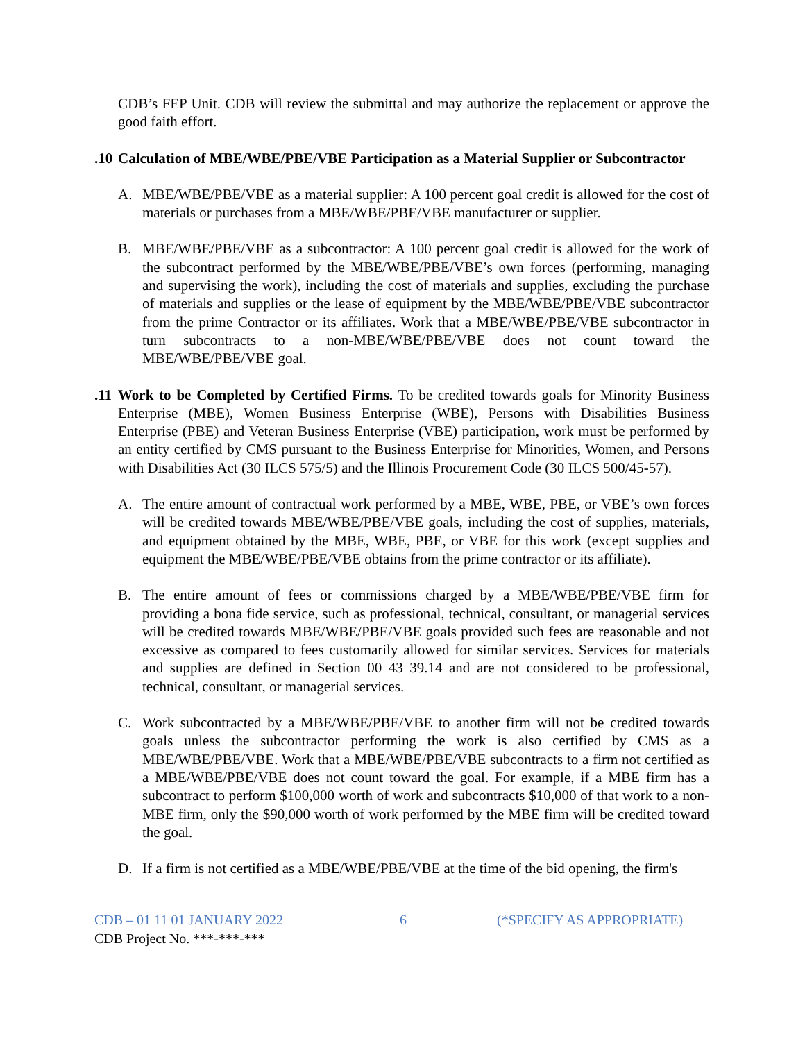CDB’s FEP Unit. CDB will review the submittal and may authorize the replacement or approve the good faith effort.
.10
Calculation of MBE/WBE/PBE/VBE Participation as a Material Supplier or Subcontractor
A. MBE/WBE/PBE/VBE as a material supplier: A 100 percent goal credit is allowed for the cost of materials or purchases from a MBE/WBE/PBE/VBE manufacturer or supplier.
B. MBE/WBE/PBE/VBE as a subcontractor: A 100 percent goal credit is allowed for the work of the subcontract performed by the MBE/WBE/PBE/VBE’s own forces (performing, managing and supervising the work), including the cost of materials and supplies, excluding the purchase of materials and supplies or the lease of equipment by the MBE/WBE/PBE/VBE subcontractor from the prime Contractor or its affiliates. Work that a MBE/WBE/PBE/VBE subcontractor in turn subcontracts to a non-MBE/WBE/PBE/VBE does not count toward the MBE/WBE/PBE/VBE goal.
.11
Work to be Completed by Certified Firms. To be credited towards goals for Minority Business Enterprise (MBE), Women Business Enterprise (WBE), Persons with Disabilities Business Enterprise (PBE) and Veteran Business Enterprise (VBE) participation, work must be performed by an entity certified by CMS pursuant to the Business Enterprise for Minorities, Women, and Persons with Disabilities Act (30 ILCS 575/5) and the Illinois Procurement Code (30 ILCS 500/45-57).
A. The entire amount of contractual work performed by a MBE, WBE, PBE, or VBE’s own forces will be credited towards MBE/WBE/PBE/VBE goals, including the cost of supplies, materials, and equipment obtained by the MBE, WBE, PBE, or VBE for this work (except supplies and equipment the MBE/WBE/PBE/VBE obtains from the prime contractor or its affiliate).
B. The entire amount of fees or commissions charged by a MBE/WBE/PBE/VBE firm for providing a bona fide service, such as professional, technical, consultant, or managerial services will be credited towards MBE/WBE/PBE/VBE goals provided such fees are reasonable and not excessive as compared to fees customarily allowed for similar services. Services for materials and supplies are defined in Section 00 43 39.14 and are not considered to be professional, technical, consultant, or managerial services.
C. Work subcontracted by a MBE/WBE/PBE/VBE to another firm will not be credited towards goals unless the subcontractor performing the work is also certified by CMS as a MBE/WBE/PBE/VBE. Work that a MBE/WBE/PBE/VBE subcontracts to a firm not certified as a MBE/WBE/PBE/VBE does not count toward the goal. For example, if a MBE firm has a subcontract to perform $100,000 worth of work and subcontracts $10,000 of that work to a non-MBE firm, only the $90,000 worth of work performed by the MBE firm will be credited toward the goal.
D. If a firm is not certified as a MBE/WBE/PBE/VBE at the time of the bid opening, the firm's
CDB – 01 11 01 JANUARY 2022 6 (*SPECIFY AS APPROPRIATE)
CDB Project No. ***-***-***